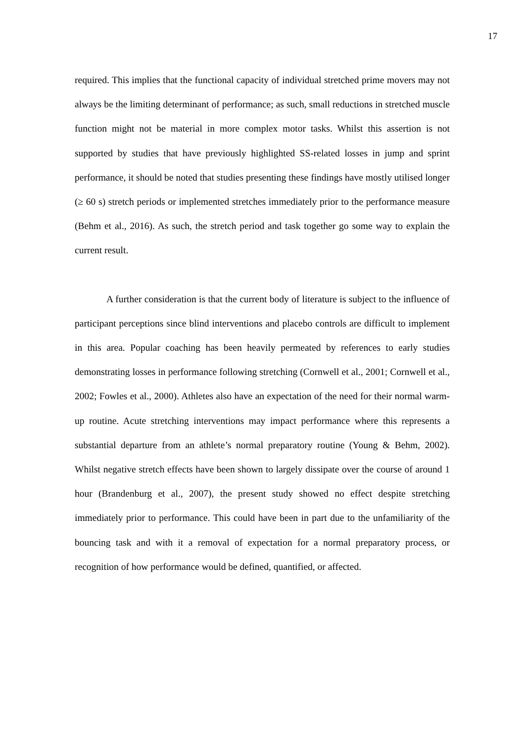17
required. This implies that the functional capacity of individual stretched prime movers may not always be the limiting determinant of performance; as such, small reductions in stretched muscle function might not be material in more complex motor tasks. Whilst this assertion is not supported by studies that have previously highlighted SS-related losses in jump and sprint performance, it should be noted that studies presenting these findings have mostly utilised longer (≥ 60 s) stretch periods or implemented stretches immediately prior to the performance measure (Behm et al., 2016). As such, the stretch period and task together go some way to explain the current result.
A further consideration is that the current body of literature is subject to the influence of participant perceptions since blind interventions and placebo controls are difficult to implement in this area. Popular coaching has been heavily permeated by references to early studies demonstrating losses in performance following stretching (Cornwell et al., 2001; Cornwell et al., 2002; Fowles et al., 2000). Athletes also have an expectation of the need for their normal warm-up routine. Acute stretching interventions may impact performance where this represents a substantial departure from an athlete’s normal preparatory routine (Young & Behm, 2002). Whilst negative stretch effects have been shown to largely dissipate over the course of around 1 hour (Brandenburg et al., 2007), the present study showed no effect despite stretching immediately prior to performance. This could have been in part due to the unfamiliarity of the bouncing task and with it a removal of expectation for a normal preparatory process, or recognition of how performance would be defined, quantified, or affected.